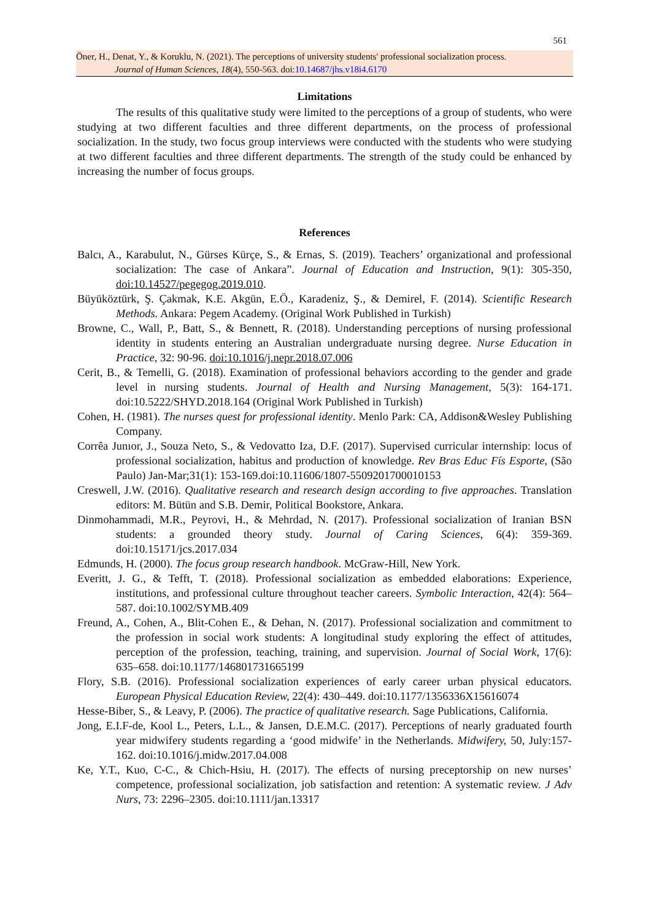561
Öner, H., Denat, Y., & Koruklu, N. (2021). The perceptions of university students' professional socialization process.
Journal of Human Sciences, 18(4), 550-563. doi:10.14687/jhs.v18i4.6170
Limitations
The results of this qualitative study were limited to the perceptions of a group of students, who were studying at two different faculties and three different departments, on the process of professional socialization. In the study, two focus group interviews were conducted with the students who were studying at two different faculties and three different departments. The strength of the study could be enhanced by increasing the number of focus groups.
References
Balcı, A., Karabulut, N., Gürses Kürçe, S., & Ernas, S. (2019). Teachers’ organizational and professional socialization: The case of Ankara”. Journal of Education and Instruction, 9(1): 305-350, doi:10.14527/pegegog.2019.010.
Büyüköztürk, Ş. Çakmak, K.E. Akgün, E.Ö., Karadeniz, Ş., & Demirel, F. (2014). Scientific Research Methods. Ankara: Pegem Academy. (Original Work Published in Turkish)
Browne, C., Wall, P., Batt, S., & Bennett, R. (2018). Understanding perceptions of nursing professional identity in students entering an Australian undergraduate nursing degree. Nurse Education in Practice, 32: 90-96. doi:10.1016/j.nepr.2018.07.006
Cerit, B., & Temelli, G. (2018). Examination of professional behaviors according to the gender and grade level in nursing students. Journal of Health and Nursing Management, 5(3): 164-171. doi:10.5222/SHYD.2018.164 (Original Work Published in Turkish)
Cohen, H. (1981). The nurses quest for professional identity. Menlo Park: CA, Addison&Wesley Publishing Company.
Corrêa Junıor, J., Souza Neto, S., & Vedovatto Iza, D.F. (2017). Supervised curricular internship: locus of professional socialization, habitus and production of knowledge. Rev Bras Educ Fís Esporte, (São Paulo) Jan-Mar;31(1): 153-169.doi:10.11606/1807-5509201700010153
Creswell, J.W. (2016). Qualitative research and research design according to five approaches. Translation editors: M. Bütün and S.B. Demir, Political Bookstore, Ankara.
Dinmohammadi, M.R., Peyrovi, H., & Mehrdad, N. (2017). Professional socialization of Iranian BSN students: a grounded theory study. Journal of Caring Sciences, 6(4): 359-369. doi:10.15171/jcs.2017.034
Edmunds, H. (2000). The focus group research handbook. McGraw-Hill, New York.
Everitt, J. G., & Tefft, T. (2018). Professional socialization as embedded elaborations: Experience, institutions, and professional culture throughout teacher careers. Symbolic Interaction, 42(4): 564–587. doi:10.1002/SYMB.409
Freund, A., Cohen, A., Blit-Cohen E., & Dehan, N. (2017). Professional socialization and commitment to the profession in social work students: A longitudinal study exploring the effect of attitudes, perception of the profession, teaching, training, and supervision. Journal of Social Work, 17(6): 635–658. doi:10.1177/146801731665199
Flory, S.B. (2016). Professional socialization experiences of early career urban physical educators. European Physical Education Review, 22(4): 430–449. doi:10.1177/1356336X15616074
Hesse-Biber, S., & Leavy, P. (2006). The practice of qualitative research. Sage Publications, California.
Jong, E.I.F-de, Kool L., Peters, L.L., & Jansen, D.E.M.C. (2017). Perceptions of nearly graduated fourth year midwifery students regarding a ‘good midwife’ in the Netherlands. Midwifery, 50, July:157-162. doi:10.1016/j.midw.2017.04.008
Ke, Y.T., Kuo, C-C., & Chich-Hsiu, H. (2017). The effects of nursing preceptorship on new nurses’ competence, professional socialization, job satisfaction and retention: A systematic review. J Adv Nurs, 73: 2296–2305. doi:10.1111/jan.13317